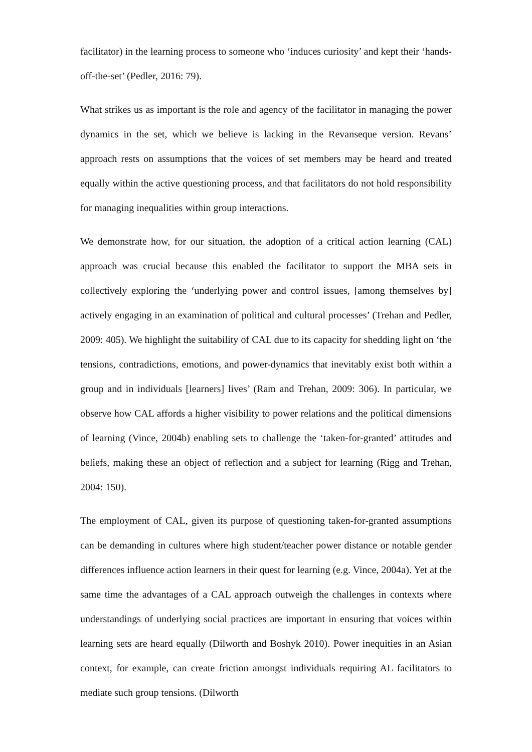facilitator) in the learning process to someone who ‘induces curiosity’ and kept their ‘hands-off-the-set’ (Pedler, 2016: 79).
What strikes us as important is the role and agency of the facilitator in managing the power dynamics in the set, which we believe is lacking in the Revanseque version. Revans’ approach rests on assumptions that the voices of set members may be heard and treated equally within the active questioning process, and that facilitators do not hold responsibility for managing inequalities within group interactions.
We demonstrate how, for our situation, the adoption of a critical action learning (CAL) approach was crucial because this enabled the facilitator to support the MBA sets in collectively exploring the ‘underlying power and control issues, [among themselves by] actively engaging in an examination of political and cultural processes’ (Trehan and Pedler, 2009: 405). We highlight the suitability of CAL due to its capacity for shedding light on ‘the tensions, contradictions, emotions, and power-dynamics that inevitably exist both within a group and in individuals [learners] lives’ (Ram and Trehan, 2009: 306). In particular, we observe how CAL affords a higher visibility to power relations and the political dimensions of learning (Vince, 2004b) enabling sets to challenge the ‘taken-for-granted’ attitudes and beliefs, making these an object of reflection and a subject for learning (Rigg and Trehan, 2004: 150).
The employment of CAL, given its purpose of questioning taken-for-granted assumptions can be demanding in cultures where high student/teacher power distance or notable gender differences influence action learners in their quest for learning (e.g. Vince, 2004a). Yet at the same time the advantages of a CAL approach outweigh the challenges in contexts where understandings of underlying social practices are important in ensuring that voices within learning sets are heard equally (Dilworth and Boshyk 2010). Power inequities in an Asian context, for example, can create friction amongst individuals requiring AL facilitators to mediate such group tensions. (Dilworth